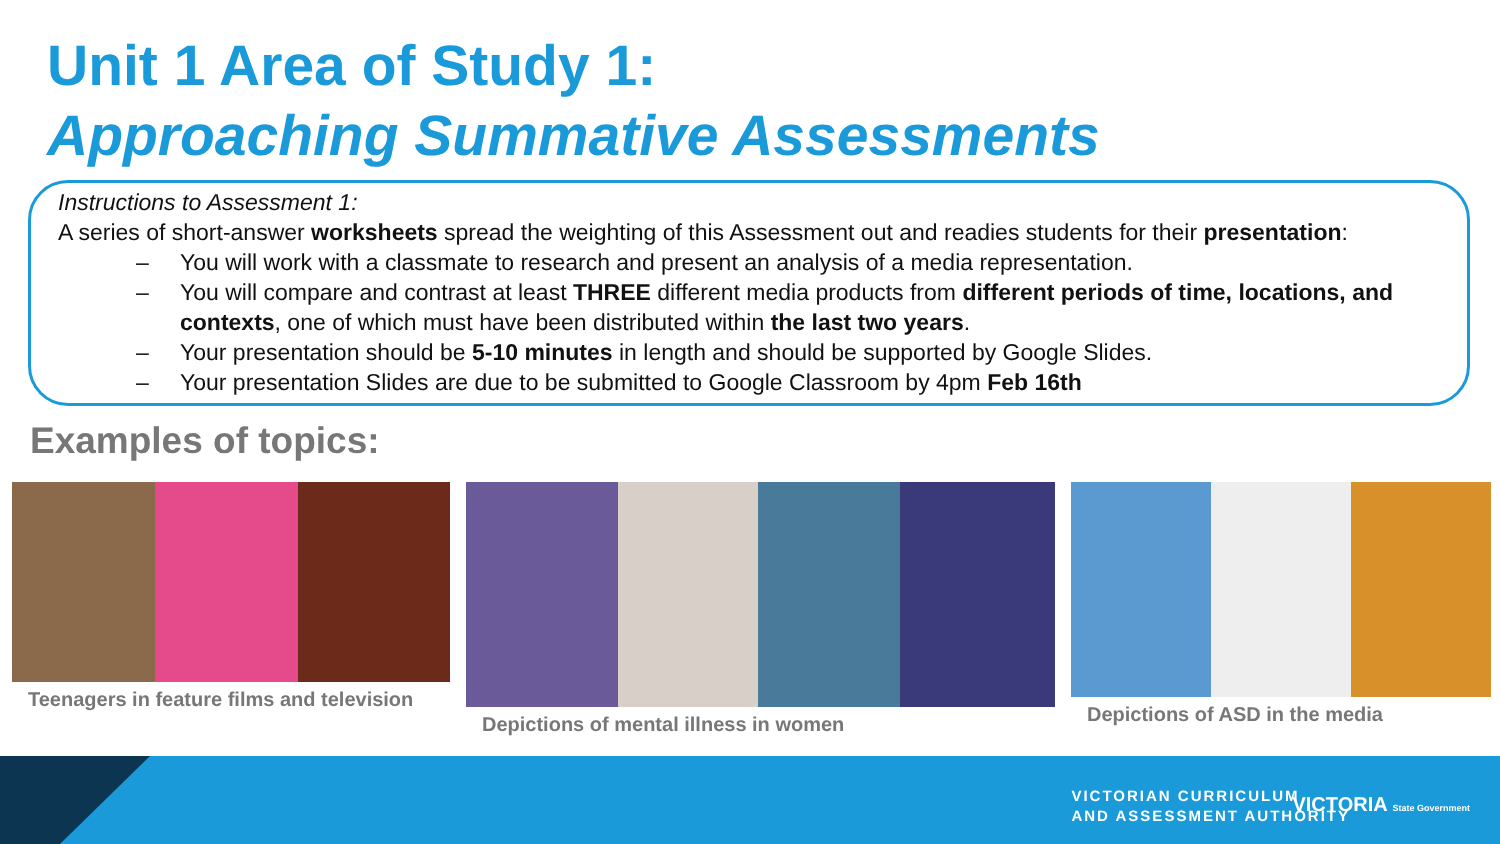Unit 1 Area of Study 1:
Approaching Summative Assessments
Instructions to Assessment 1:
A series of short-answer worksheets spread the weighting of this Assessment out and readies students for their presentation:
– You will work with a classmate to research and present an analysis of a media representation.
– You will compare and contrast at least THREE different media products from different periods of time, locations, and contexts, one of which must have been distributed within the last two years.
– Your presentation should be 5-10 minutes in length and should be supported by Google Slides.
– Your presentation Slides are due to be submitted to Google Classroom by 4pm Feb 16th
Examples of topics:
Teenagers in feature films and television
Depictions of mental illness in women
Depictions of ASD in the media
VICTORIAN CURRICULUM
AND ASSESSMENT AUTHORITY
VICTORIA State Government